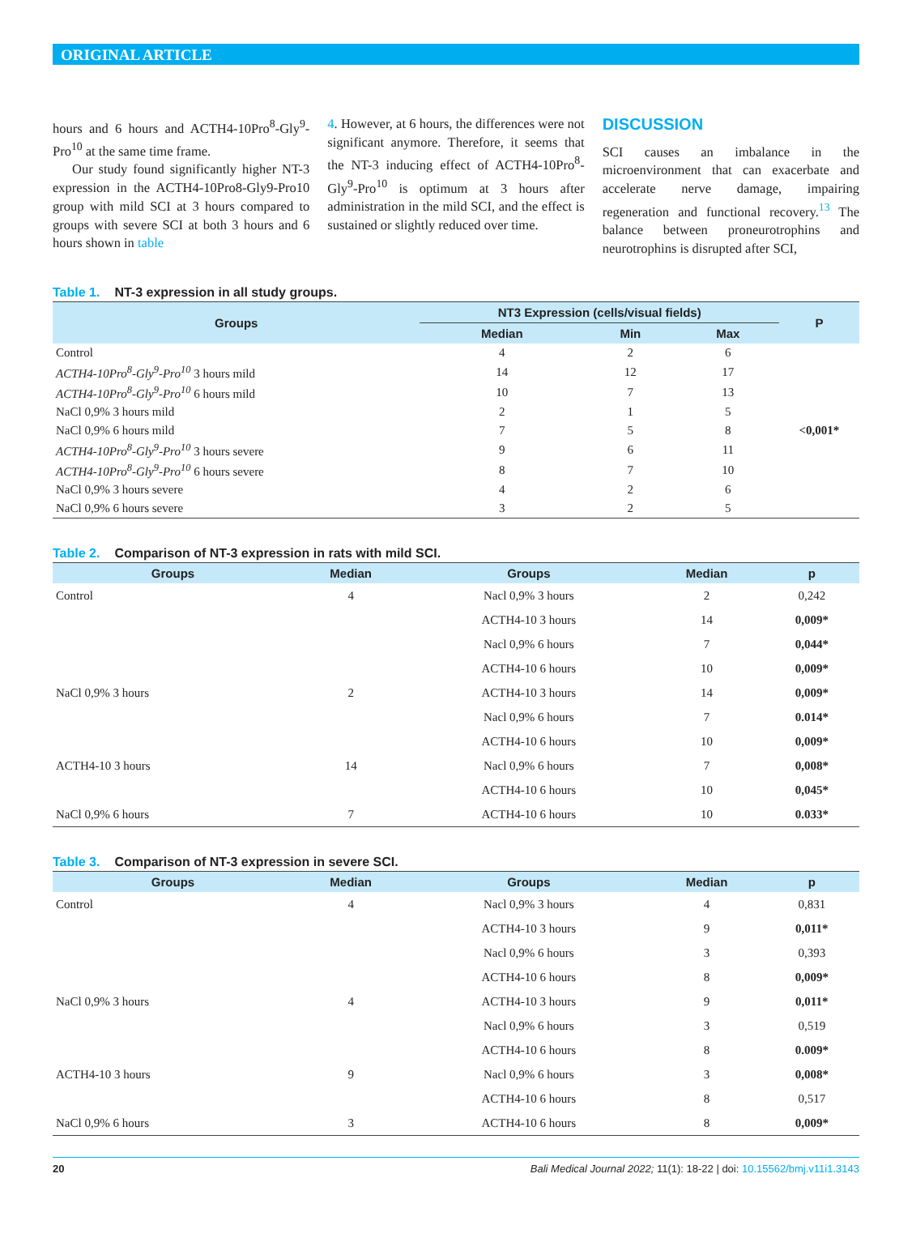ORIGINAL ARTICLE
hours and 6 hours and ACTH4-10Pro<sup>8</sup>-Gly<sup>9</sup>-Pro<sup>10</sup> at the same time frame.
Our study found significantly higher NT-3 expression in the ACTH4-10Pro8-Gly9-Pro10 group with mild SCI at 3 hours compared to groups with severe SCI at both 3 hours and 6 hours shown in table
4. However, at 6 hours, the differences were not significant anymore. Therefore, it seems that the NT-3 inducing effect of ACTH4-10Pro<sup>8</sup>-Gly<sup>9</sup>-Pro<sup>10</sup> is optimum at 3 hours after administration in the mild SCI, and the effect is sustained or slightly reduced over time.
DISCUSSION
SCI causes an imbalance in the microenvironment that can exacerbate and accelerate nerve damage, impairing regeneration and functional recovery.<sup>13</sup> The balance between proneurotrophins and neurotrophins is disrupted after SCI,
Table 1. NT-3 expression in all study groups.
| Groups | NT3 Expression (cells/visual fields) | | | P |
| --- | --- | --- | --- | --- |
| | Median | Min | Max | |
| Control | 4 | 2 | 6 | <0,001* |
| ACTH4-10Pro<sup>8</sup>-Gly<sup>9</sup>-Pro<sup>10</sup> 3 hours mild | 14 | 12 | 17 | |
| ACTH4-10Pro<sup>8</sup>-Gly<sup>9</sup>-Pro<sup>10</sup> 6 hours mild | 10 | 7 | 13 | |
| NaCl 0,9% 3 hours mild | 2 | 1 | 5 | |
| NaCl 0,9% 6 hours mild | 7 | 5 | 8 | |
| ACTH4-10Pro<sup>8</sup>-Gly<sup>9</sup>-Pro<sup>10</sup> 3 hours severe | 9 | 6 | 11 | |
| ACTH4-10Pro<sup>8</sup>-Gly<sup>9</sup>-Pro<sup>10</sup> 6 hours severe | 8 | 7 | 10 | |
| NaCl 0,9% 3 hours severe | 4 | 2 | 6 | |
| NaCl 0,9% 6 hours severe | 3 | 2 | 5 | |
Table 2. Comparison of NT-3 expression in rats with mild SCI.
| Groups | Median | Groups | Median | p |
| --- | --- | --- | --- | --- |
| Control | 4 | Nacl 0,9% 3 hours | 2 | 0,242 |
| | | ACTH4-10 3 hours | 14 | 0,009* |
| | | Nacl 0,9% 6 hours | 7 | 0,044* |
| | | ACTH4-10 6 hours | 10 | 0,009* |
| NaCl 0,9% 3 hours | 2 | ACTH4-10 3 hours | 14 | 0,009* |
| | | Nacl 0,9% 6 hours | 7 | 0.014* |
| | | ACTH4-10 6 hours | 10 | 0,009* |
| ACTH4-10 3 hours | 14 | Nacl 0,9% 6 hours | 7 | 0,008* |
| | | ACTH4-10 6 hours | 10 | 0,045* |
| NaCl 0,9% 6 hours | 7 | ACTH4-10 6 hours | 10 | 0.033* |
Table 3. Comparison of NT-3 expression in severe SCI.
| Groups | Median | Groups | Median | p |
| --- | --- | --- | --- | --- |
| Control | 4 | Nacl 0,9% 3 hours | 4 | 0,831 |
| | | ACTH4-10 3 hours | 9 | 0,011* |
| | | Nacl 0,9% 6 hours | 3 | 0,393 |
| | | ACTH4-10 6 hours | 8 | 0,009* |
| NaCl 0,9% 3 hours | 4 | ACTH4-10 3 hours | 9 | 0,011* |
| | | Nacl 0,9% 6 hours | 3 | 0,519 |
| | | ACTH4-10 6 hours | 8 | 0.009* |
| ACTH4-10 3 hours | 9 | Nacl 0,9% 6 hours | 3 | 0,008* |
| | | ACTH4-10 6 hours | 8 | 0,517 |
| NaCl 0,9% 6 hours | 3 | ACTH4-10 6 hours | 8 | 0,009* |
20 Bali Medical Journal 2022; 11(1): 18-22 | doi: 10.15562/bmj.v11i1.3143